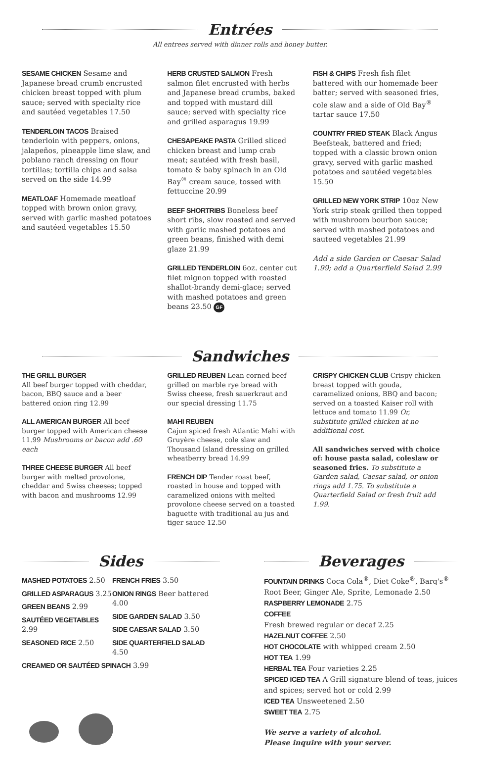Entrées
All entrees served with dinner rolls and honey butter.
SESAME CHICKEN Sesame and Japanese bread crumb encrusted chicken breast topped with plum sauce; served with specialty rice and sautéed vegetables 17.50
TENDERLOIN TACOS Braised tenderloin with peppers, onions, jalapeños, pineapple lime slaw, and poblano ranch dressing on flour tortillas; tortilla chips and salsa served on the side 14.99
MEATLOAF Homemade meatloaf topped with brown onion gravy, served with garlic mashed potatoes and sautéed vegetables 15.50
HERB CRUSTED SALMON Fresh salmon filet encrusted with herbs and Japanese bread crumbs, baked and topped with mustard dill sauce; served with specialty rice and grilled asparagus 19.99
CHESAPEAKE PASTA Grilled sliced chicken breast and lump crab meat; sautéed with fresh basil, tomato & baby spinach in an Old Bay<sup>®</sup> cream sauce, tossed with fettuccine 20.99
BEEF SHORTRIBS Boneless beef short ribs, slow roasted and served with garlic mashed potatoes and green beans, finished with demi glaze 21.99
GRILLED TENDERLOIN 6oz. center cut filet mignon topped with roasted shallot-brandy demi-glace; served with mashed potatoes and green beans 23.50 GF
FISH & CHIPS Fresh fish filet battered with our homemade beer batter; served with seasoned fries, cole slaw and a side of Old Bay<sup>®</sup> tartar sauce 17.50
COUNTRY FRIED STEAK Black Angus Beefsteak, battered and fried; topped with a classic brown onion gravy, served with garlic mashed potatoes and sautéed vegetables 15.50
GRILLED NEW YORK STRIP 10oz New York strip steak grilled then topped with mushroom bourbon sauce; served with mashed potatoes and sauteed vegetables 21.99
Add a side Garden or Caesar Salad 1.99; add a Quarterfield Salad 2.99
Sandwiches
THE GRILL BURGER
All beef burger topped with cheddar, bacon, BBQ sauce and a beer battered onion ring 12.99
ALL AMERICAN BURGER All beef burger topped with American cheese 11.99 Mushrooms or bacon add .60 each
THREE CHEESE BURGER All beef burger with melted provolone, cheddar and Swiss cheeses; topped with bacon and mushrooms 12.99
GRILLED REUBEN Lean corned beef grilled on marble rye bread with Swiss cheese, fresh sauerkraut and our special dressing 11.75
MAHI REUBEN
Cajun spiced fresh Atlantic Mahi with Gruyère cheese, cole slaw and Thousand Island dressing on grilled wheatberry bread 14.99
FRENCH DIP Tender roast beef, roasted in house and topped with caramelized onions with melted provolone cheese served on a toasted baguette with traditional au jus and tiger sauce 12.50
CRISPY CHICKEN CLUB Crispy chicken breast topped with gouda, caramelized onions, BBQ and bacon; served on a toasted Kaiser roll with lettuce and tomato 11.99 Or, substitute grilled chicken at no additional cost.
All sandwiches served with choice of: house pasta salad, coleslaw or seasoned fries. To substitute a Garden salad, Caesar salad, or onion rings add 1.75. To substitute a Quarterfield Salad or fresh fruit add 1.99.
Sides
MASHED POTATOES 2.50
GRILLED ASPARAGUS 3.25
GREEN BEANS 2.99
SAUTÉED VEGETABLES 2.99
SEASONED RICE 2.50
FRENCH FRIES 3.50
ONION RINGS Beer battered 4.00
SIDE GARDEN SALAD 3.50
SIDE CAESAR SALAD 3.50
SIDE QUARTERFIELD SALAD 4.50
CREAMED OR SAUTÉED SPINACH 3.99
Beverages
FOUNTAIN DRINKS Coca Cola<sup>®</sup>, Diet Coke<sup>®</sup>, Barq's<sup>®</sup> Root Beer, Ginger Ale, Sprite, Lemonade 2.50
RASPBERRY LEMONADE 2.75
COFFEE
Fresh brewed regular or decaf 2.25
HAZELNUT COFFEE 2.50
HOT CHOCOLATE with whipped cream 2.50
HOT TEA 1.99
HERBAL TEA Four varieties 2.25
SPICED ICED TEA A Grill signature blend of teas, juices and spices; served hot or cold 2.99
ICED TEA Unsweetened 2.50
SWEET TEA 2.75
We serve a variety of alcohol.
Please inquire with your server.